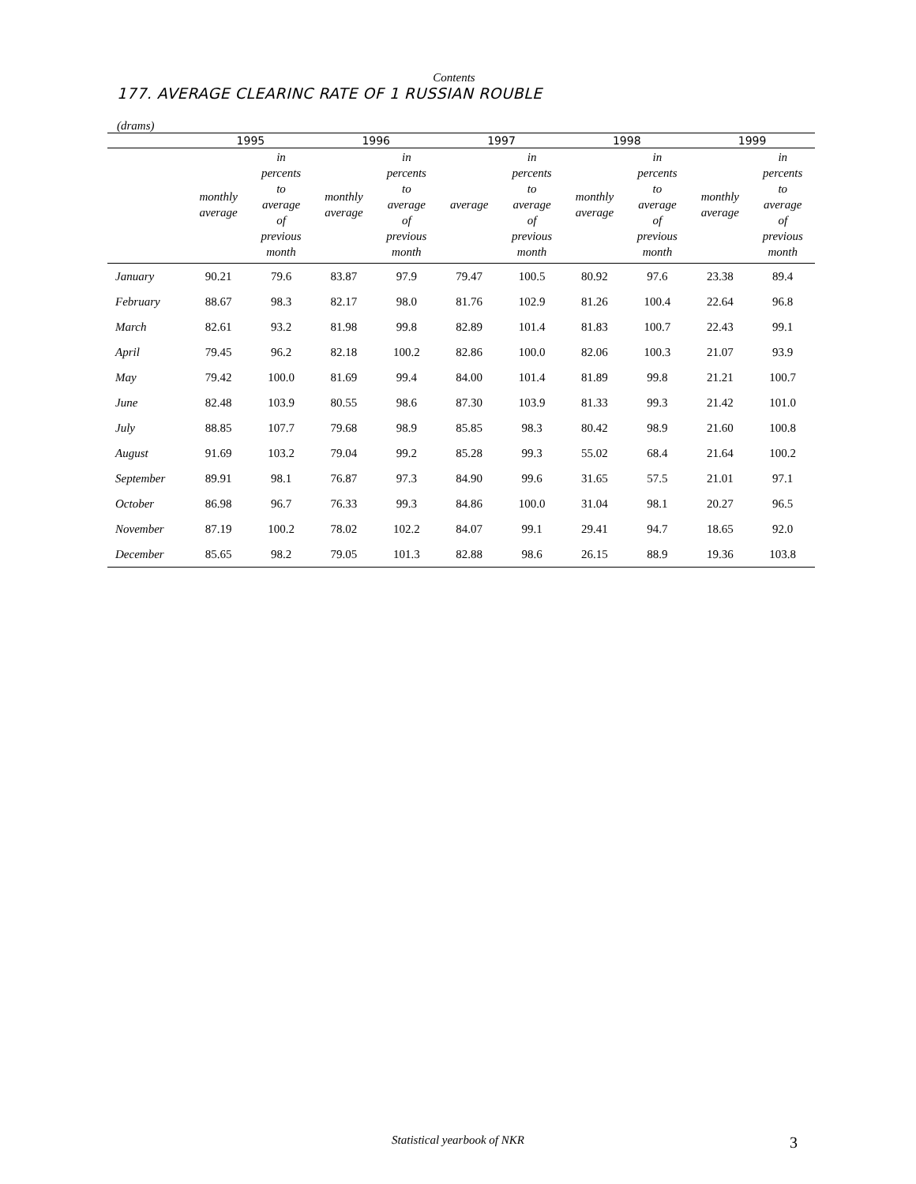Contents
177. AVERAGE CLEARINC RATE OF 1 RUSSIAN ROUBLE
(drams)
| | 1995 | | 1996 | | 1997 | | 1998 | | 1999 | |
| --- | --- | --- | --- | --- | --- | --- | --- | --- | --- | --- |
| | monthly average | in percents to average of previous month | monthly average | in percents to average of previous month | average | in percents to average of previous month | monthly average | in percents to average of previous month | monthly average | in percents to average of previous month |
| January | 90.21 | 79.6 | 83.87 | 97.9 | 79.47 | 100.5 | 80.92 | 97.6 | 23.38 | 89.4 |
| February | 88.67 | 98.3 | 82.17 | 98.0 | 81.76 | 102.9 | 81.26 | 100.4 | 22.64 | 96.8 |
| March | 82.61 | 93.2 | 81.98 | 99.8 | 82.89 | 101.4 | 81.83 | 100.7 | 22.43 | 99.1 |
| April | 79.45 | 96.2 | 82.18 | 100.2 | 82.86 | 100.0 | 82.06 | 100.3 | 21.07 | 93.9 |
| May | 79.42 | 100.0 | 81.69 | 99.4 | 84.00 | 101.4 | 81.89 | 99.8 | 21.21 | 100.7 |
| June | 82.48 | 103.9 | 80.55 | 98.6 | 87.30 | 103.9 | 81.33 | 99.3 | 21.42 | 101.0 |
| July | 88.85 | 107.7 | 79.68 | 98.9 | 85.85 | 98.3 | 80.42 | 98.9 | 21.60 | 100.8 |
| August | 91.69 | 103.2 | 79.04 | 99.2 | 85.28 | 99.3 | 55.02 | 68.4 | 21.64 | 100.2 |
| September | 89.91 | 98.1 | 76.87 | 97.3 | 84.90 | 99.6 | 31.65 | 57.5 | 21.01 | 97.1 |
| October | 86.98 | 96.7 | 76.33 | 99.3 | 84.86 | 100.0 | 31.04 | 98.1 | 20.27 | 96.5 |
| November | 87.19 | 100.2 | 78.02 | 102.2 | 84.07 | 99.1 | 29.41 | 94.7 | 18.65 | 92.0 |
| December | 85.65 | 98.2 | 79.05 | 101.3 | 82.88 | 98.6 | 26.15 | 88.9 | 19.36 | 103.8 |
Statistical yearbook of NKR 3